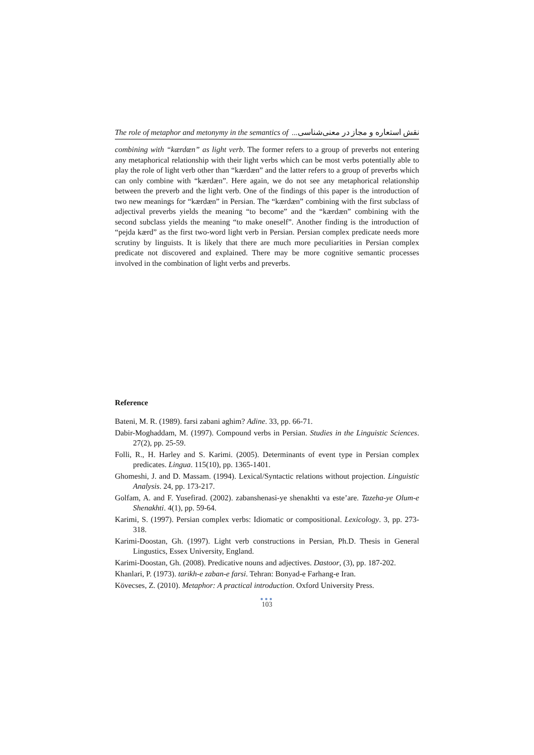The role of metaphor and metonymy in the semantics of نقش استعاره و مجاز در معنی‌شناسی...
combining with “kærdæn” as light verb. The former refers to a group of preverbs not entering any metaphorical relationship with their light verbs which can be most verbs potentially able to play the role of light verb other than “kærdæn” and the latter refers to a group of preverbs which can only combine with “kærdæn”. Here again, we do not see any metaphorical relationship between the preverb and the light verb. One of the findings of this paper is the introduction of two new meanings for “kærdæn” in Persian. The “kærdæn” combining with the first subclass of adjectival preverbs yields the meaning “to become” and the “kærdæn” combining with the second subclass yields the meaning “to make oneself”. Another finding is the introduction of “pejda kærd” as the first two-word light verb in Persian. Persian complex predicate needs more scrutiny by linguists. It is likely that there are much more peculiarities in Persian complex predicate not discovered and explained. There may be more cognitive semantic processes involved in the combination of light verbs and preverbs.
Reference
Bateni, M. R. (1989). farsi zabani aghim? Adine. 33, pp. 66-71.
Dabir-Moghaddam, M. (1997). Compound verbs in Persian. Studies in the Linguistic Sciences. 27(2), pp. 25-59.
Folli, R., H. Harley and S. Karimi. (2005). Determinants of event type in Persian complex predicates. Lingua. 115(10), pp. 1365-1401.
Ghomeshi, J. and D. Massam. (1994). Lexical/Syntactic relations without projection. Linguistic Analysis. 24, pp. 173-217.
Golfam, A. and F. Yusefirad. (2002). zabanshenasi-ye shenakhti va este’are. Tazeha-ye Olum-e Shenakhti. 4(1), pp. 59-64.
Karimi, S. (1997). Persian complex verbs: Idiomatic or compositional. Lexicology. 3, pp. 273-318.
Karimi-Doostan, Gh. (1997). Light verb constructions in Persian, Ph.D. Thesis in General Lingustics, Essex University, England.
Karimi-Doostan, Gh. (2008). Predicative nouns and adjectives. Dastoor, (3), pp. 187-202.
Khanlari, P. (1973). tarikh-e zaban-e farsi. Tehran: Bonyad-e Farhang-e Iran.
Kövecses, Z. (2010). Metaphor: A practical introduction. Oxford University Press.
●●●
103